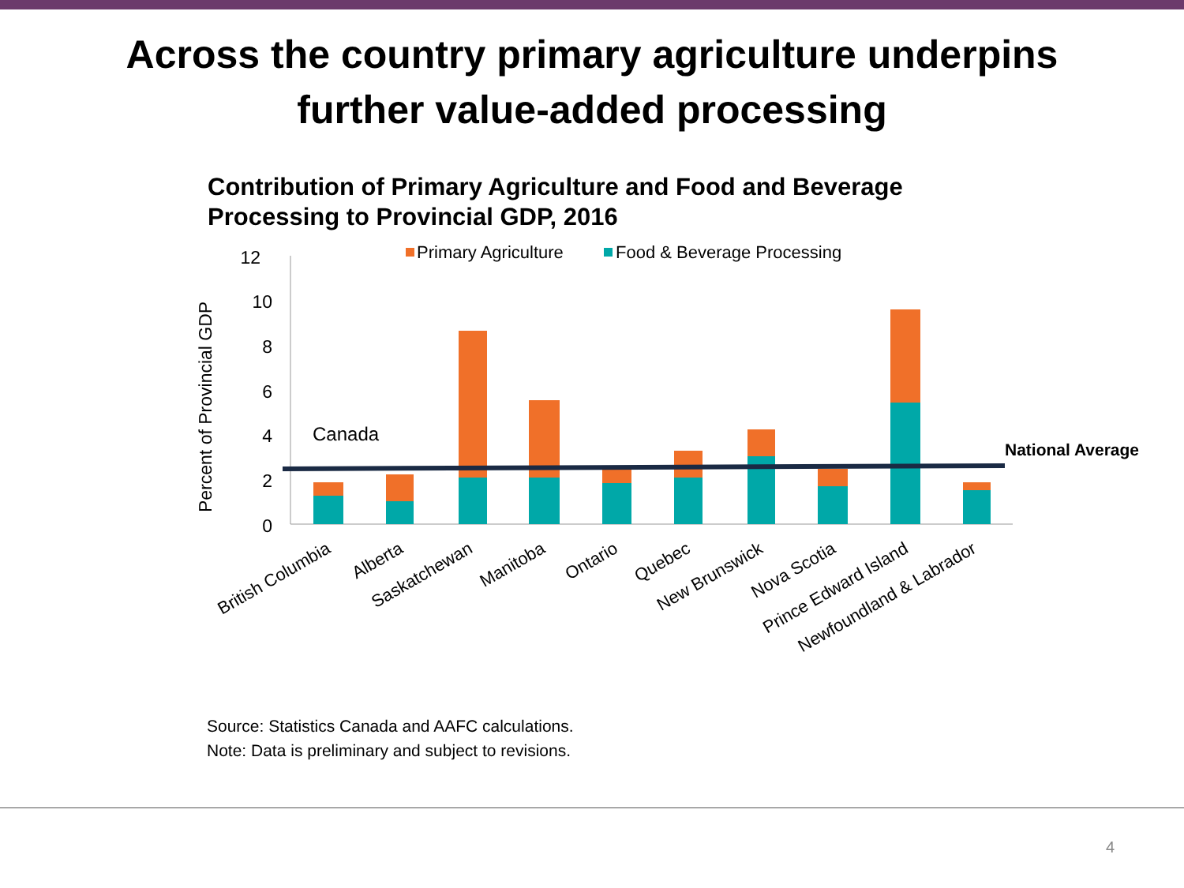Across the country primary agriculture underpins
further value-added processing
Contribution of Primary Agriculture and Food and Beverage
Processing to Provincial GDP, 2016
12
10
8
6
4
2
0
Percent of Provincial GDP
Primary Agriculture
Food & Beverage Processing
Canada
National Average
British Columbia
Alberta
Saskatchewan
Manitoba
Ontario
Quebec
New Brunswick
Nova Scotia
Prince Edward Island
Newfoundland & Labrador
Source: Statistics Canada and AAFC calculations.
Note: Data is preliminary and subject to revisions.
4